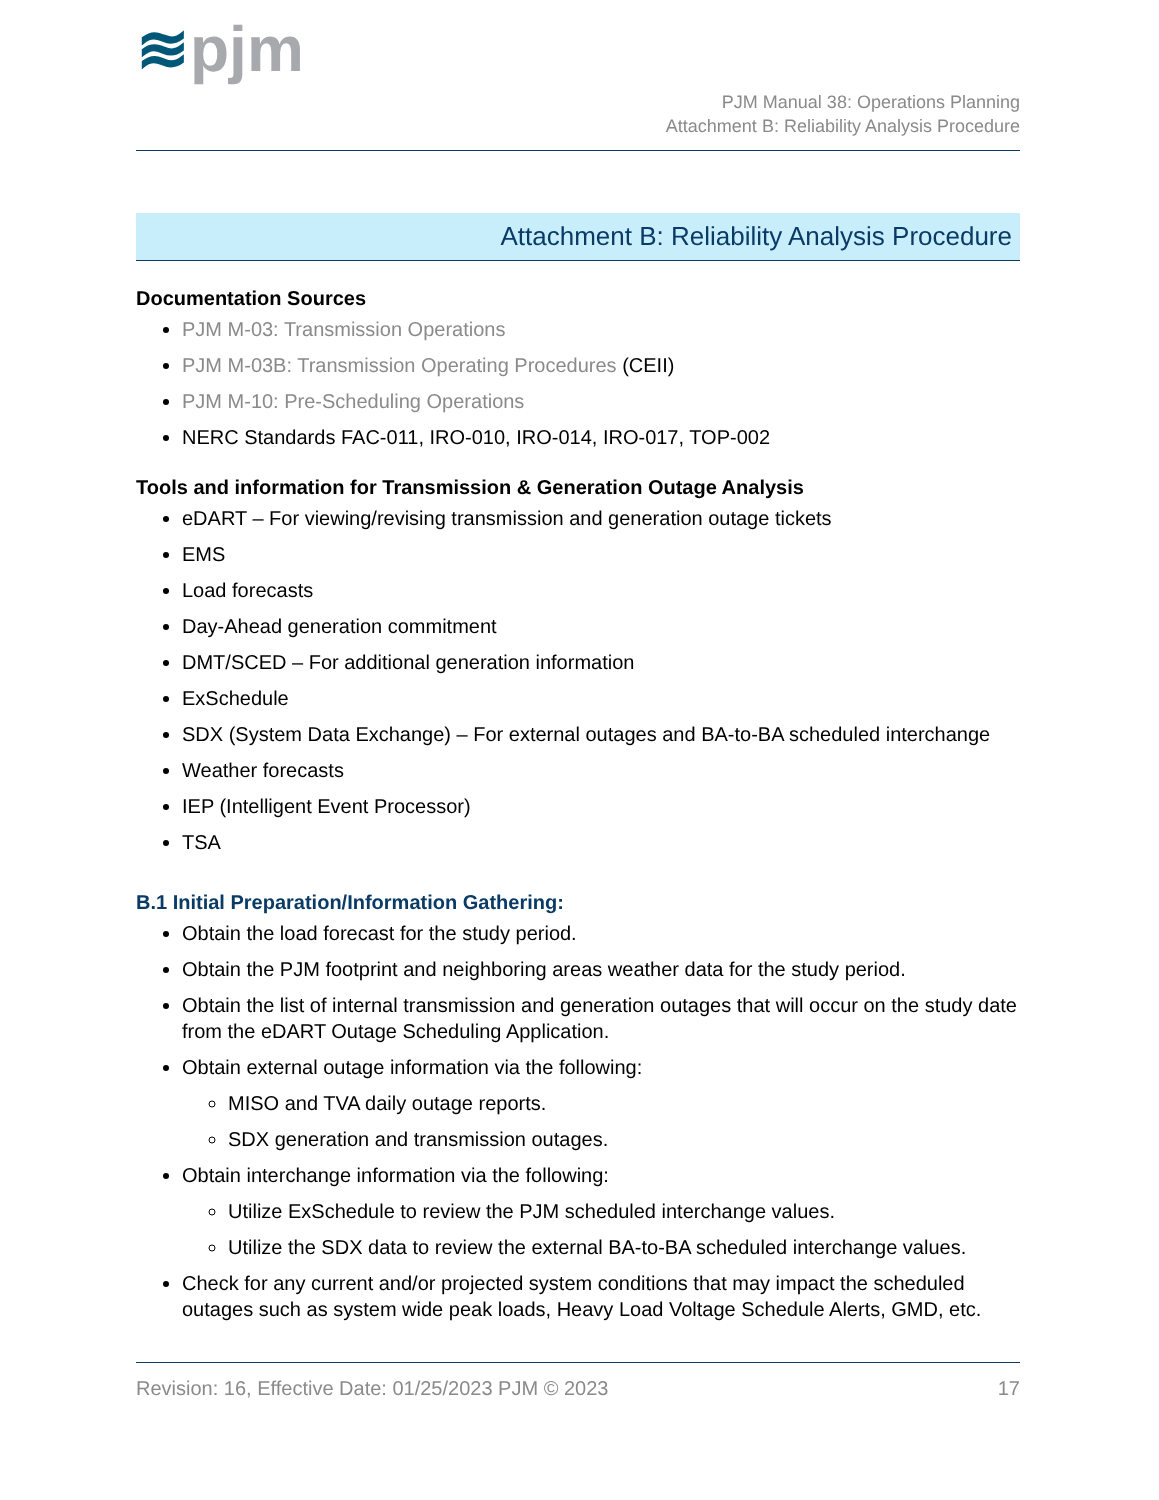≋pjm
PJM Manual 38: Operations Planning
Attachment B: Reliability Analysis Procedure
Attachment B: Reliability Analysis Procedure
Documentation Sources
PJM M-03: Transmission Operations
PJM M-03B: Transmission Operating Procedures (CEII)
PJM M-10: Pre-Scheduling Operations
NERC Standards FAC-011, IRO-010, IRO-014, IRO-017, TOP-002
Tools and information for Transmission & Generation Outage Analysis
eDART – For viewing/revising transmission and generation outage tickets
EMS
Load forecasts
Day-Ahead generation commitment
DMT/SCED – For additional generation information
ExSchedule
SDX (System Data Exchange) – For external outages and BA-to-BA scheduled interchange
Weather forecasts
IEP (Intelligent Event Processor)
TSA
B.1 Initial Preparation/Information Gathering:
Obtain the load forecast for the study period.
Obtain the PJM footprint and neighboring areas weather data for the study period.
Obtain the list of internal transmission and generation outages that will occur on the study date from the eDART Outage Scheduling Application.
Obtain external outage information via the following:
MISO and TVA daily outage reports.
SDX generation and transmission outages.
Obtain interchange information via the following:
Utilize ExSchedule to review the PJM scheduled interchange values.
Utilize the SDX data to review the external BA-to-BA scheduled interchange values.
Check for any current and/or projected system conditions that may impact the scheduled outages such as system wide peak loads, Heavy Load Voltage Schedule Alerts, GMD, etc.
Revision: 16, Effective Date: 01/25/2023 PJM © 2023 17